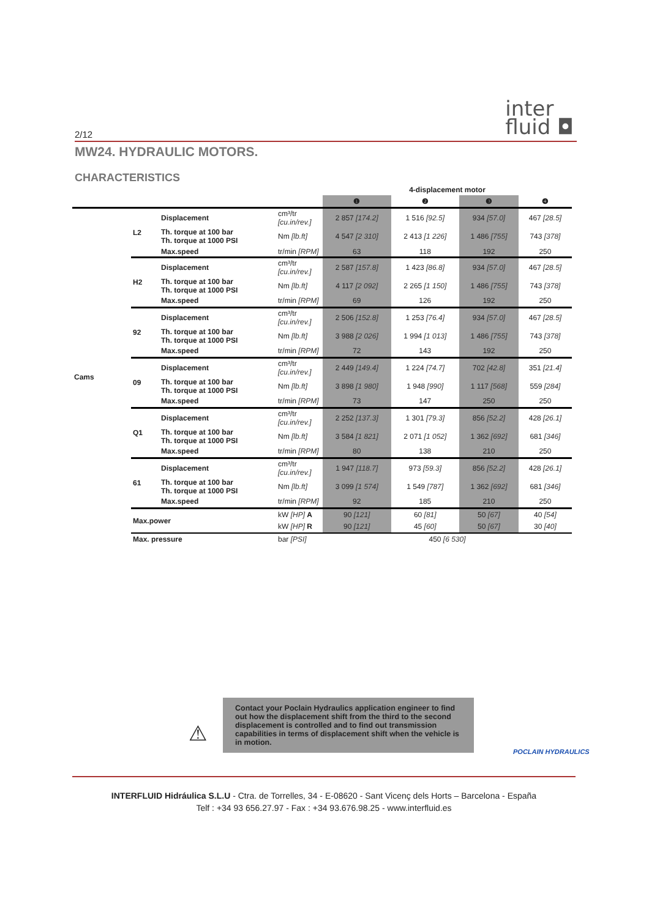2/12
inter
fluid ◘
MW24. HYDRAULIC MOTORS.
CHARACTERISTICS
| | | | | 4-displacement motor | | | |
| | | | | ❶ | ❷ | ❸ | ❹ |
| Cams | L2 | Displacement | cm³/tr [cu.in/rev.] | 2 857 [174.2] | 1 516 [92.5] | 934 [57.0] | 467 [28.5] |
| | | Th. torque at 100 bar Th. torque at 1000 PSI | Nm [lb.ft] | 4 547 [2 310] | 2 413 [1 226] | 1 486 [755] | 743 [378] |
| | | Max.speed | tr/min [RPM] | 63 | 118 | 192 | 250 |
| | H2 | Displacement | cm³/tr [cu.in/rev.] | 2 587 [157.8] | 1 423 [86.8] | 934 [57.0] | 467 [28.5] |
| | | Th. torque at 100 bar Th. torque at 1000 PSI | Nm [lb.ft] | 4 117 [2 092] | 2 265 [1 150] | 1 486 [755] | 743 [378] |
| | | Max.speed | tr/min [RPM] | 69 | 126 | 192 | 250 |
| | 92 | Displacement | cm³/tr [cu.in/rev.] | 2 506 [152.8] | 1 253 [76.4] | 934 [57.0] | 467 [28.5] |
| | | Th. torque at 100 bar Th. torque at 1000 PSI | Nm [lb.ft] | 3 988 [2 026] | 1 994 [1 013] | 1 486 [755] | 743 [378] |
| | | Max.speed | tr/min [RPM] | 72 | 143 | 192 | 250 |
| | 09 | Displacement | cm³/tr [cu.in/rev.] | 2 449 [149.4] | 1 224 [74.7] | 702 [42.8] | 351 [21.4] |
| | | Th. torque at 100 bar Th. torque at 1000 PSI | Nm [lb.ft] | 3 898 [1 980] | 1 948 [990] | 1 117 [568] | 559 [284] |
| | | Max.speed | tr/min [RPM] | 73 | 147 | 250 | 250 |
| | Q1 | Displacement | cm³/tr [cu.in/rev.] | 2 252 [137.3] | 1 301 [79.3] | 856 [52.2] | 428 [26.1] |
| | | Th. torque at 100 bar Th. torque at 1000 PSI | Nm [lb.ft] | 3 584 [1 821] | 2 071 [1 052] | 1 362 [692] | 681 [346] |
| | | Max.speed | tr/min [RPM] | 80 | 138 | 210 | 250 |
| | 61 | Displacement | cm³/tr [cu.in/rev.] | 1 947 [118.7] | 973 [59.3] | 856 [52.2] | 428 [26.1] |
| | | Th. torque at 100 bar Th. torque at 1000 PSI | Nm [lb.ft] | 3 099 [1 574] | 1 549 [787] | 1 362 [692] | 681 [346] |
| | | Max.speed | tr/min [RPM] | 92 | 185 | 210 | 250 |
| | Max.power | | kW [HP] A | 90 [121] | 60 [81] | 50 [67] | 40 [54] |
| | | | kW [HP] R | 90 [121] | 45 [60] | 50 [67] | 30 [40] |
| | Max. pressure | | bar [PSI] | 450 [6 530] | | | |
⚠
Contact your Poclain Hydraulics application engineer to find out how the displacement shift from the third to the second displacement is controlled and to find out transmission capabilities in terms of displacement shift when the vehicle is in motion.
POCLAIN HYDRAULICS
INTERFLUID Hidráulica S.L.U - Ctra. de Torrelles, 34 - E-08620 - Sant Vicenç dels Horts – Barcelona - España
Telf : +34 93 656.27.97 - Fax : +34 93.676.98.25 - www.interfluid.es